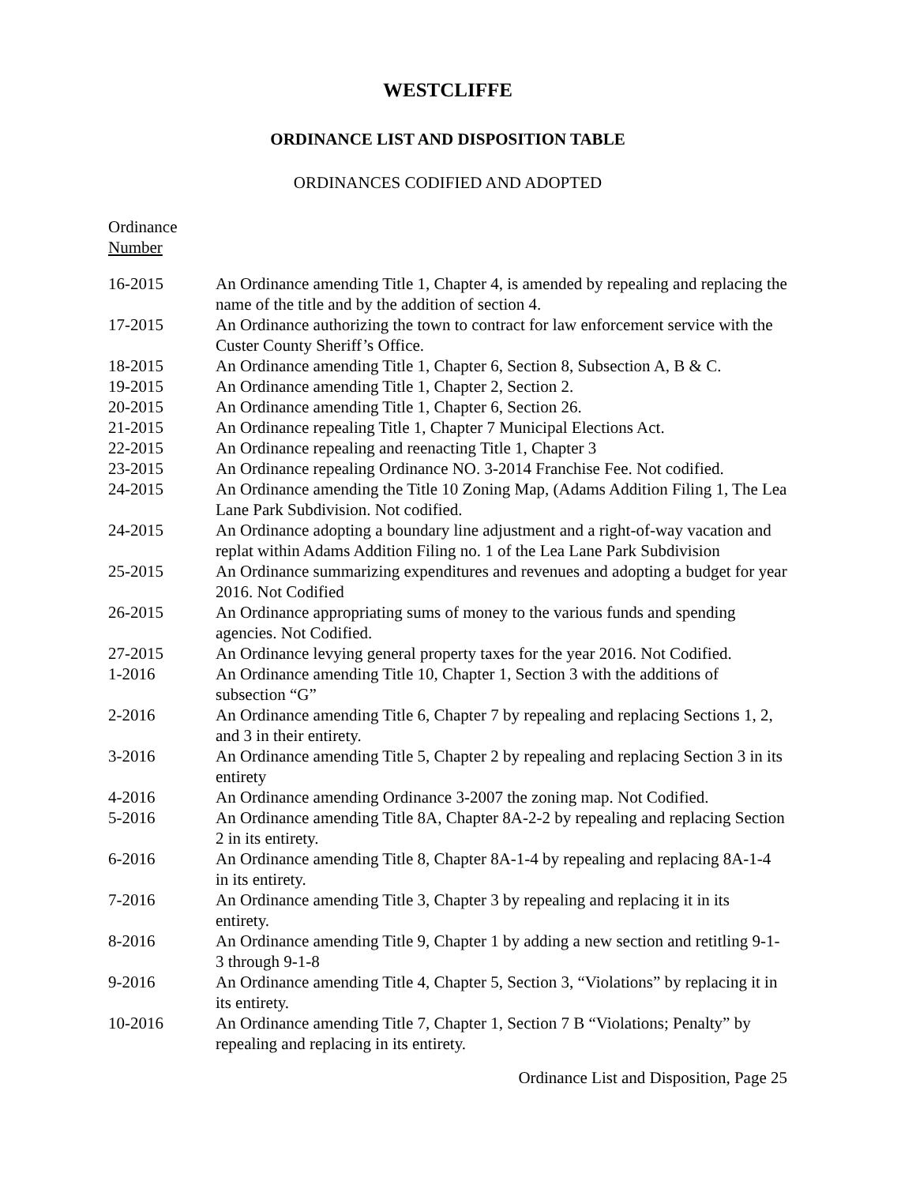WESTCLIFFE
ORDINANCE LIST AND DISPOSITION TABLE
ORDINANCES CODIFIED AND ADOPTED
Ordinance
Number
| 16-2015 | An Ordinance amending Title 1, Chapter 4, is amended by repealing and replacing the name of the title and by the addition of section 4. |
| 17-2015 | An Ordinance authorizing the town to contract for law enforcement service with the Custer County Sheriff’s Office. |
| 18-2015 | An Ordinance amending Title 1, Chapter 6, Section 8, Subsection A, B & C. |
| 19-2015 | An Ordinance amending Title 1, Chapter 2, Section 2. |
| 20-2015 | An Ordinance amending Title 1, Chapter 6, Section 26. |
| 21-2015 | An Ordinance repealing Title 1, Chapter 7 Municipal Elections Act. |
| 22-2015 | An Ordinance repealing and reenacting Title 1, Chapter 3 |
| 23-2015 | An Ordinance repealing Ordinance NO. 3-2014 Franchise Fee. Not codified. |
| 24-2015 | An Ordinance amending the Title 10 Zoning Map, (Adams Addition Filing 1, The Lea Lane Park Subdivision. Not codified. |
| 24-2015 | An Ordinance adopting a boundary line adjustment and a right-of-way vacation and replat within Adams Addition Filing no. 1 of the Lea Lane Park Subdivision |
| 25-2015 | An Ordinance summarizing expenditures and revenues and adopting a budget for year 2016. Not Codified |
| 26-2015 | An Ordinance appropriating sums of money to the various funds and spending agencies. Not Codified. |
| 27-2015 | An Ordinance levying general property taxes for the year 2016. Not Codified. |
| 1-2016 | An Ordinance amending Title 10, Chapter 1, Section 3 with the additions of subsection “G” |
| 2-2016 | An Ordinance amending Title 6, Chapter 7 by repealing and replacing Sections 1, 2, and 3 in their entirety. |
| 3-2016 | An Ordinance amending Title 5, Chapter 2 by repealing and replacing Section 3 in its entirety |
| 4-2016 | An Ordinance amending Ordinance 3-2007 the zoning map. Not Codified. |
| 5-2016 | An Ordinance amending Title 8A, Chapter 8A-2-2 by repealing and replacing Section 2 in its entirety. |
| 6-2016 | An Ordinance amending Title 8, Chapter 8A-1-4 by repealing and replacing 8A-1-4 in its entirety. |
| 7-2016 | An Ordinance amending Title 3, Chapter 3 by repealing and replacing it in its entirety. |
| 8-2016 | An Ordinance amending Title 9, Chapter 1 by adding a new section and retitling 9-1-3 through 9-1-8 |
| 9-2016 | An Ordinance amending Title 4, Chapter 5, Section 3, “Violations” by replacing it in its entirety. |
| 10-2016 | An Ordinance amending Title 7, Chapter 1, Section 7 B “Violations; Penalty” by repealing and replacing in its entirety. |
Ordinance List and Disposition, Page 25